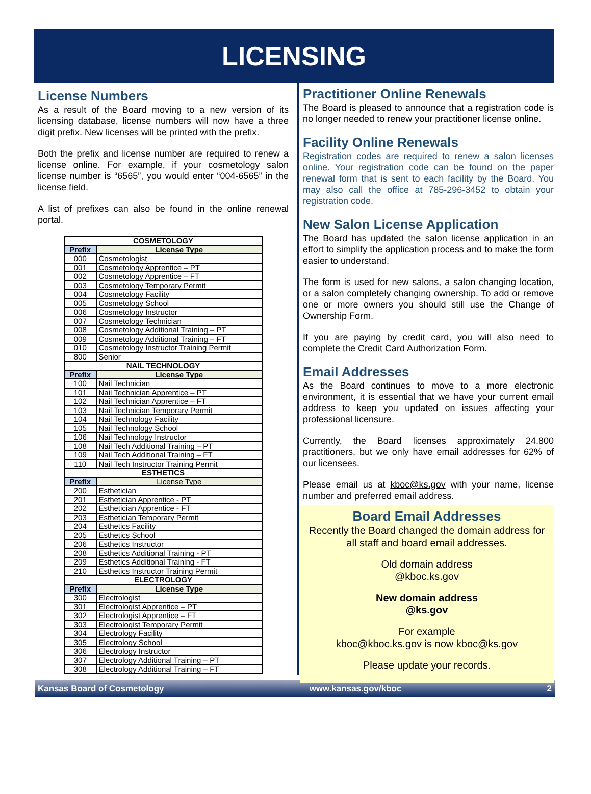LICENSING
License Numbers
As a result of the Board moving to a new version of its licensing database, license numbers will now have a three digit prefix. New licenses will be printed with the prefix.
Both the prefix and license number are required to renew a license online. For example, if your cosmetology salon license number is “6565”, you would enter “004-6565” in the license field.
A list of prefixes can also be found in the online renewal portal.
| COSMETOLOGY | |
| --- | --- |
| Prefix | License Type |
| 000 | Cosmetologist |
| 001 | Cosmetology Apprentice – PT |
| 002 | Cosmetology Apprentice – FT |
| 003 | Cosmetology Temporary Permit |
| 004 | Cosmetology Facility |
| 005 | Cosmetology School |
| 006 | Cosmetology Instructor |
| 007 | Cosmetology Technician |
| 008 | Cosmetology Additional Training – PT |
| 009 | Cosmetology Additional Training – FT |
| 010 | Cosmetology Instructor Training Permit |
| 800 | Senior |
| NAIL TECHNOLOGY | |
| Prefix | License Type |
| 100 | Nail Technician |
| 101 | Nail Technician Apprentice – PT |
| 102 | Nail Technician Apprentice – FT |
| 103 | Nail Technician Temporary Permit |
| 104 | Nail Technology Facility |
| 105 | Nail Technology School |
| 106 | Nail Technology Instructor |
| 108 | Nail Tech Additional Training – PT |
| 109 | Nail Tech Additional Training – FT |
| 110 | Nail Tech Instructor Training Permit |
| ESTHETICS | |
| Prefix | License Type |
| 200 | Esthetician |
| 201 | Esthetician Apprentice - PT |
| 202 | Esthetician Apprentice - FT |
| 203 | Esthetician Temporary Permit |
| 204 | Esthetics Facility |
| 205 | Esthetics School |
| 206 | Esthetics Instructor |
| 208 | Esthetics Additional Training - PT |
| 209 | Esthetics Additional Training - FT |
| 210 | Esthetics Instructor Training Permit |
| ELECTROLOGY | |
| Prefix | License Type |
| 300 | Electrologist |
| 301 | Electrologist Apprentice – PT |
| 302 | Electrologist Apprentice – FT |
| 303 | Electrologist Temporary Permit |
| 304 | Electrology Facility |
| 305 | Electrology School |
| 306 | Electrology Instructor |
| 307 | Electrology Additional Training – PT |
| 308 | Electrology Additional Training – FT |
Practitioner Online Renewals
The Board is pleased to announce that a registration code is no longer needed to renew your practitioner license online.
Facility Online Renewals
Registration codes are required to renew a salon licenses online. Your registration code can be found on the paper renewal form that is sent to each facility by the Board. You may also call the office at 785-296-3452 to obtain your registration code.
New Salon License Application
The Board has updated the salon license application in an effort to simplify the application process and to make the form easier to understand.
The form is used for new salons, a salon changing location, or a salon completely changing ownership. To add or remove one or more owners you should still use the Change of Ownership Form.
If you are paying by credit card, you will also need to complete the Credit Card Authorization Form.
Email Addresses
As the Board continues to move to a more electronic environment, it is essential that we have your current email address to keep you updated on issues affecting your professional licensure.
Currently, the Board licenses approximately 24,800 practitioners, but we only have email addresses for 62% of our licensees.
Please email us at kboc@ks.gov with your name, license number and preferred email address.
Board Email Addresses
Recently the Board changed the domain address for all staff and board email addresses.
Old domain address
@kboc.ks.gov
New domain address
@ks.gov
For example
kboc@kboc.ks.gov is now kboc@ks.gov
Please update your records.
Kansas Board of Cosmetology www.kansas.gov/kboc 2